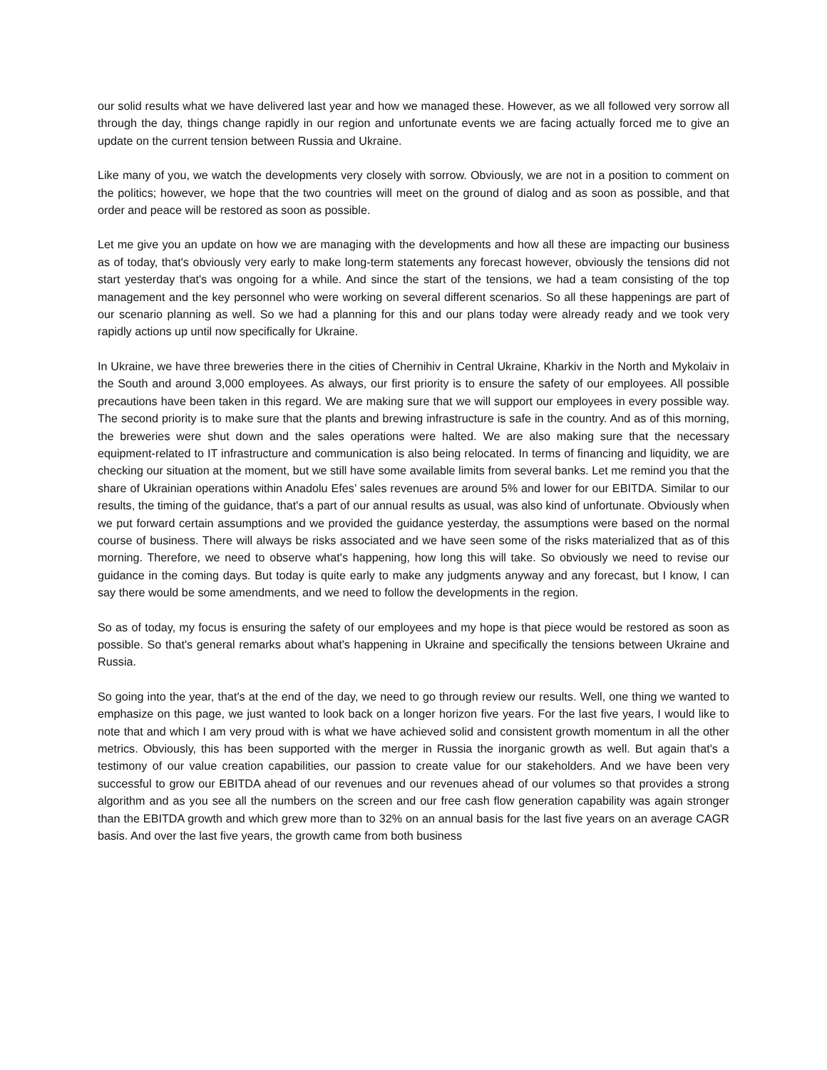our solid results what we have delivered last year and how we managed these. However, as we all followed very sorrow all through the day, things change rapidly in our region and unfortunate events we are facing actually forced me to give an update on the current tension between Russia and Ukraine.
Like many of you, we watch the developments very closely with sorrow. Obviously, we are not in a position to comment on the politics; however, we hope that the two countries will meet on the ground of dialog and as soon as possible, and that order and peace will be restored as soon as possible.
Let me give you an update on how we are managing with the developments and how all these are impacting our business as of today, that's obviously very early to make long-term statements any forecast however, obviously the tensions did not start yesterday that's was ongoing for a while. And since the start of the tensions, we had a team consisting of the top management and the key personnel who were working on several different scenarios. So all these happenings are part of our scenario planning as well. So we had a planning for this and our plans today were already ready and we took very rapidly actions up until now specifically for Ukraine.
In Ukraine, we have three breweries there in the cities of Chernihiv in Central Ukraine, Kharkiv in the North and Mykolaiv in the South and around 3,000 employees. As always, our first priority is to ensure the safety of our employees. All possible precautions have been taken in this regard. We are making sure that we will support our employees in every possible way. The second priority is to make sure that the plants and brewing infrastructure is safe in the country. And as of this morning, the breweries were shut down and the sales operations were halted. We are also making sure that the necessary equipment-related to IT infrastructure and communication is also being relocated. In terms of financing and liquidity, we are checking our situation at the moment, but we still have some available limits from several banks. Let me remind you that the share of Ukrainian operations within Anadolu Efes’ sales revenues are around 5% and lower for our EBITDA. Similar to our results, the timing of the guidance, that's a part of our annual results as usual, was also kind of unfortunate. Obviously when we put forward certain assumptions and we provided the guidance yesterday, the assumptions were based on the normal course of business. There will always be risks associated and we have seen some of the risks materialized that as of this morning. Therefore, we need to observe what's happening, how long this will take. So obviously we need to revise our guidance in the coming days. But today is quite early to make any judgments anyway and any forecast, but I know, I can say there would be some amendments, and we need to follow the developments in the region.
So as of today, my focus is ensuring the safety of our employees and my hope is that piece would be restored as soon as possible. So that's general remarks about what's happening in Ukraine and specifically the tensions between Ukraine and Russia.
So going into the year, that's at the end of the day, we need to go through review our results. Well, one thing we wanted to emphasize on this page, we just wanted to look back on a longer horizon five years. For the last five years, I would like to note that and which I am very proud with is what we have achieved solid and consistent growth momentum in all the other metrics. Obviously, this has been supported with the merger in Russia the inorganic growth as well. But again that's a testimony of our value creation capabilities, our passion to create value for our stakeholders. And we have been very successful to grow our EBITDA ahead of our revenues and our revenues ahead of our volumes so that provides a strong algorithm and as you see all the numbers on the screen and our free cash flow generation capability was again stronger than the EBITDA growth and which grew more than to 32% on an annual basis for the last five years on an average CAGR basis. And over the last five years, the growth came from both business